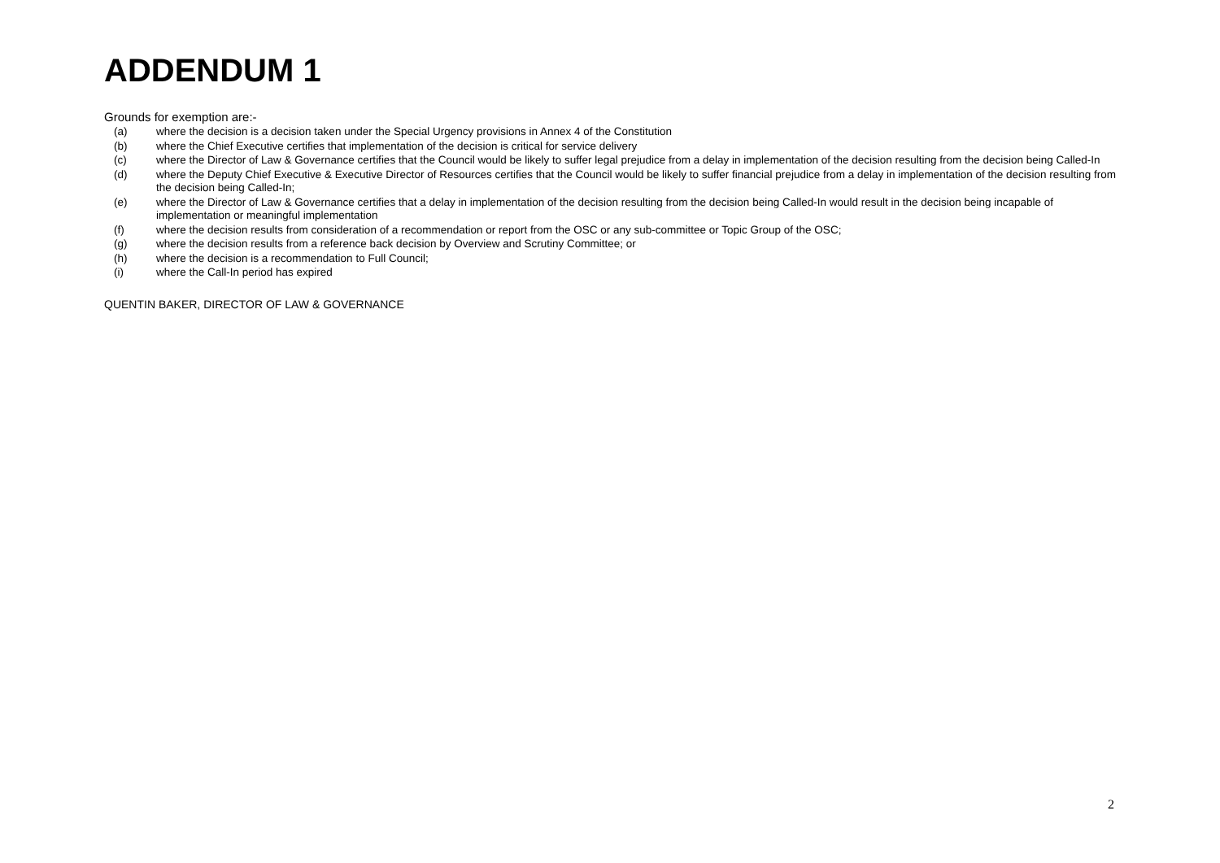ADDENDUM 1
Grounds for exemption are:-
(a) where the decision is a decision taken under the Special Urgency provisions in Annex 4 of the Constitution
(b) where the Chief Executive certifies that implementation of the decision is critical for service delivery
(c) where the Director of Law & Governance certifies that the Council would be likely to suffer legal prejudice from a delay in implementation of the decision resulting from the decision being Called-In
(d) where the Deputy Chief Executive & Executive Director of Resources certifies that the Council would be likely to suffer financial prejudice from a delay in implementation of the decision resulting from the decision being Called-In;
(e) where the Director of Law & Governance certifies that a delay in implementation of the decision resulting from the decision being Called-In would result in the decision being incapable of implementation or meaningful implementation
(f) where the decision results from consideration of a recommendation or report from the OSC or any sub-committee or Topic Group of the OSC;
(g) where the decision results from a reference back decision by Overview and Scrutiny Committee; or
(h) where the decision is a recommendation to Full Council;
(i) where the Call-In period has expired
QUENTIN BAKER, DIRECTOR OF LAW & GOVERNANCE
2